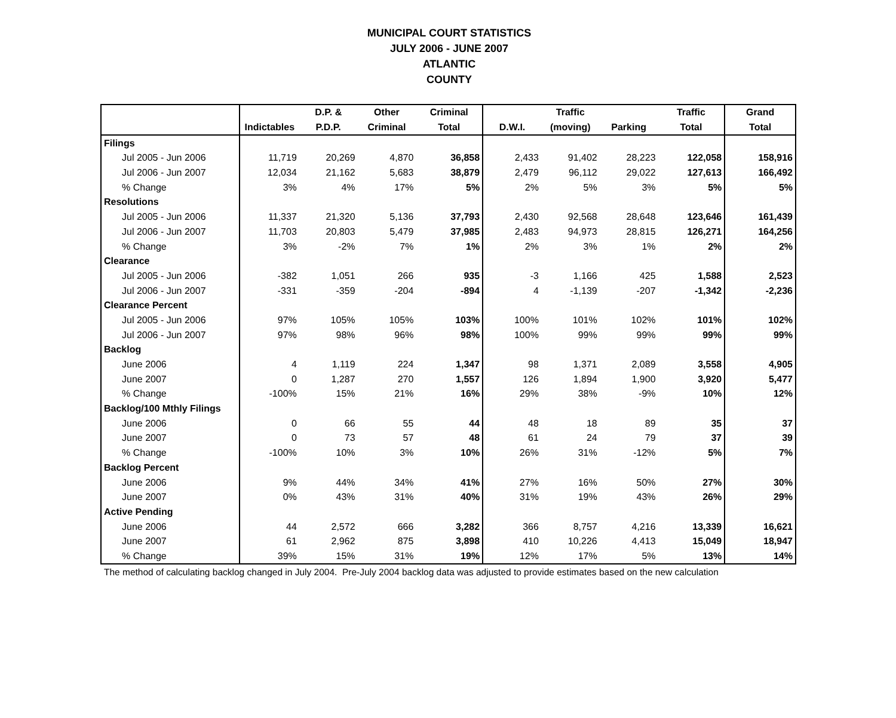MUNICIPAL COURT STATISTICS
JULY 2006 - JUNE 2007
ATLANTIC
COUNTY
| | | D.P. & | Other | Criminal | | Traffic | | Traffic | Grand |
| --- | --- | --- | --- | --- | --- | --- | --- | --- | --- |
| | Indictables | P.D.P. | Criminal | Total | D.W.I. | (moving) | Parking | Total | Total |
| Filings | | | | | | | | | |
| Jul 2005 - Jun 2006 | 11,719 | 20,269 | 4,870 | 36,858 | 2,433 | 91,402 | 28,223 | 122,058 | 158,916 |
| Jul 2006 - Jun 2007 | 12,034 | 21,162 | 5,683 | 38,879 | 2,479 | 96,112 | 29,022 | 127,613 | 166,492 |
| % Change | 3% | 4% | 17% | 5% | 2% | 5% | 3% | 5% | 5% |
| Resolutions | | | | | | | | | |
| Jul 2005 - Jun 2006 | 11,337 | 21,320 | 5,136 | 37,793 | 2,430 | 92,568 | 28,648 | 123,646 | 161,439 |
| Jul 2006 - Jun 2007 | 11,703 | 20,803 | 5,479 | 37,985 | 2,483 | 94,973 | 28,815 | 126,271 | 164,256 |
| % Change | 3% | -2% | 7% | 1% | 2% | 3% | 1% | 2% | 2% |
| Clearance | | | | | | | | | |
| Jul 2005 - Jun 2006 | -382 | 1,051 | 266 | 935 | -3 | 1,166 | 425 | 1,588 | 2,523 |
| Jul 2006 - Jun 2007 | -331 | -359 | -204 | -894 | 4 | -1,139 | -207 | -1,342 | -2,236 |
| Clearance Percent | | | | | | | | | |
| Jul 2005 - Jun 2006 | 97% | 105% | 105% | 103% | 100% | 101% | 102% | 101% | 102% |
| Jul 2006 - Jun 2007 | 97% | 98% | 96% | 98% | 100% | 99% | 99% | 99% | 99% |
| Backlog | | | | | | | | | |
| June 2006 | 4 | 1,119 | 224 | 1,347 | 98 | 1,371 | 2,089 | 3,558 | 4,905 |
| June 2007 | 0 | 1,287 | 270 | 1,557 | 126 | 1,894 | 1,900 | 3,920 | 5,477 |
| % Change | -100% | 15% | 21% | 16% | 29% | 38% | -9% | 10% | 12% |
| Backlog/100 Mthly Filings | | | | | | | | | |
| June 2006 | 0 | 66 | 55 | 44 | 48 | 18 | 89 | 35 | 37 |
| June 2007 | 0 | 73 | 57 | 48 | 61 | 24 | 79 | 37 | 39 |
| % Change | -100% | 10% | 3% | 10% | 26% | 31% | -12% | 5% | 7% |
| Backlog Percent | | | | | | | | | |
| June 2006 | 9% | 44% | 34% | 41% | 27% | 16% | 50% | 27% | 30% |
| June 2007 | 0% | 43% | 31% | 40% | 31% | 19% | 43% | 26% | 29% |
| Active Pending | | | | | | | | | |
| June 2006 | 44 | 2,572 | 666 | 3,282 | 366 | 8,757 | 4,216 | 13,339 | 16,621 |
| June 2007 | 61 | 2,962 | 875 | 3,898 | 410 | 10,226 | 4,413 | 15,049 | 18,947 |
| % Change | 39% | 15% | 31% | 19% | 12% | 17% | 5% | 13% | 14% |
The method of calculating backlog changed in July 2004. Pre-July 2004 backlog data was adjusted to provide estimates based on the new calculation